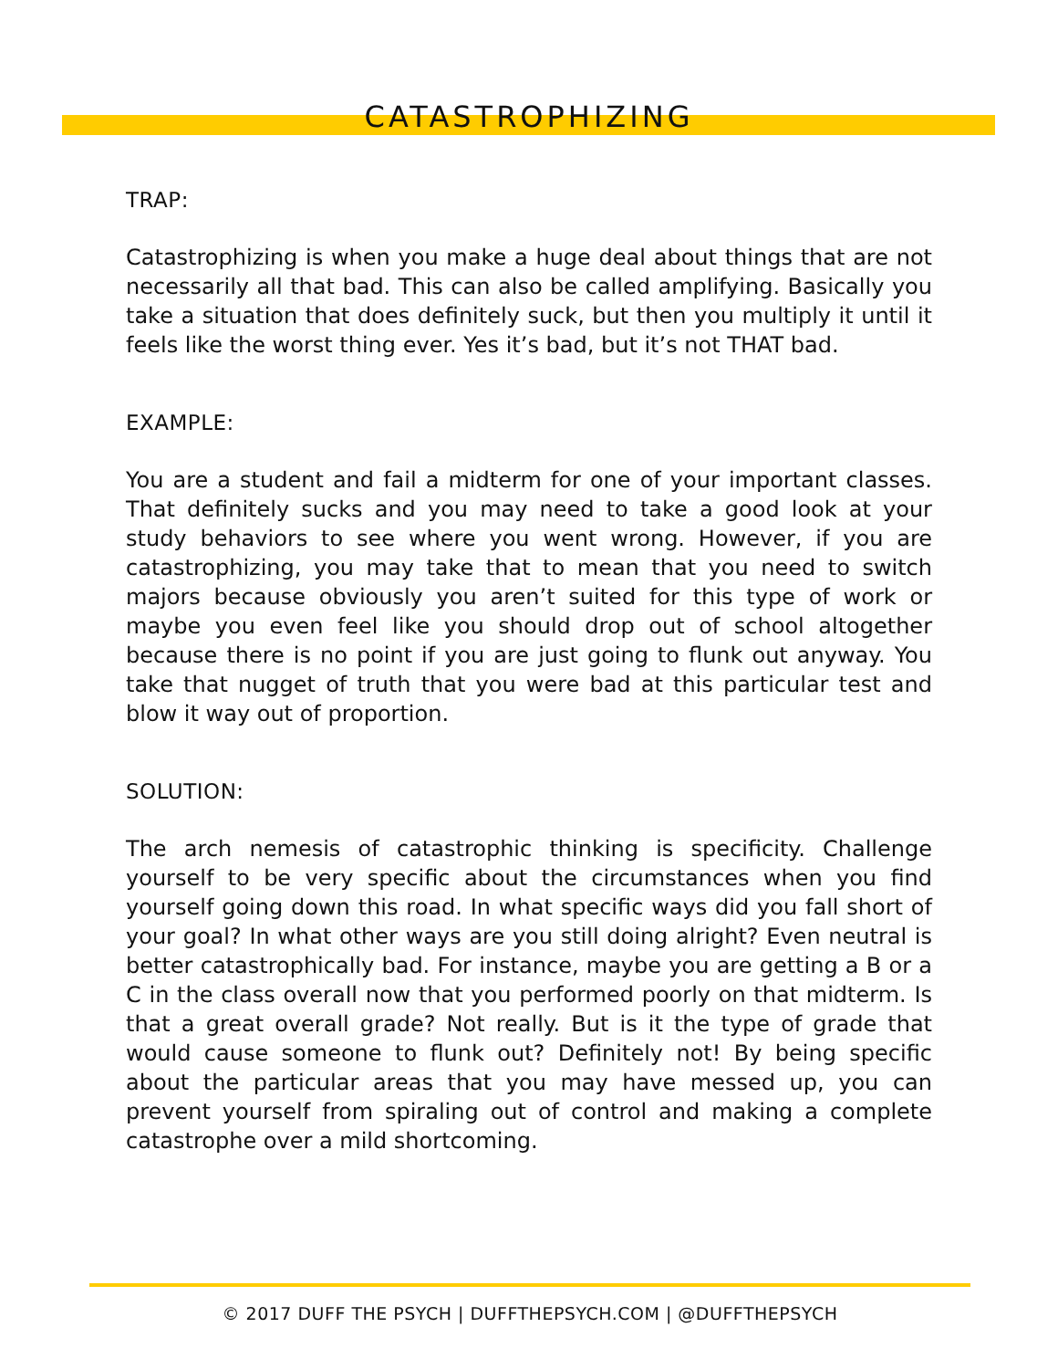CATASTROPHIZING
TRAP:
Catastrophizing is when you make a huge deal about things that are not necessarily all that bad. This can also be called amplifying. Basically you take a situation that does definitely suck, but then you multiply it until it feels like the worst thing ever. Yes it’s bad, but it’s not THAT bad.
EXAMPLE:
You are a student and fail a midterm for one of your important classes. That definitely sucks and you may need to take a good look at your study behaviors to see where you went wrong. However, if you are catastrophizing, you may take that to mean that you need to switch majors because obviously you aren’t suited for this type of work or maybe you even feel like you should drop out of school altogether because there is no point if you are just going to flunk out anyway. You take that nugget of truth that you were bad at this particular test and blow it way out of proportion.
SOLUTION:
The arch nemesis of catastrophic thinking is specificity. Challenge yourself to be very specific about the circumstances when you find yourself going down this road. In what specific ways did you fall short of your goal? In what other ways are you still doing alright? Even neutral is better catastrophically bad. For instance, maybe you are getting a B or a C in the class overall now that you performed poorly on that midterm. Is that a great overall grade? Not really. But is it the type of grade that would cause someone to flunk out? Definitely not! By being specific about the particular areas that you may have messed up, you can prevent yourself from spiraling out of control and making a complete catastrophe over a mild shortcoming.
© 2017 DUFF THE PSYCH | DUFFTHEPSYCH.COM | @DUFFTHEPSYCH